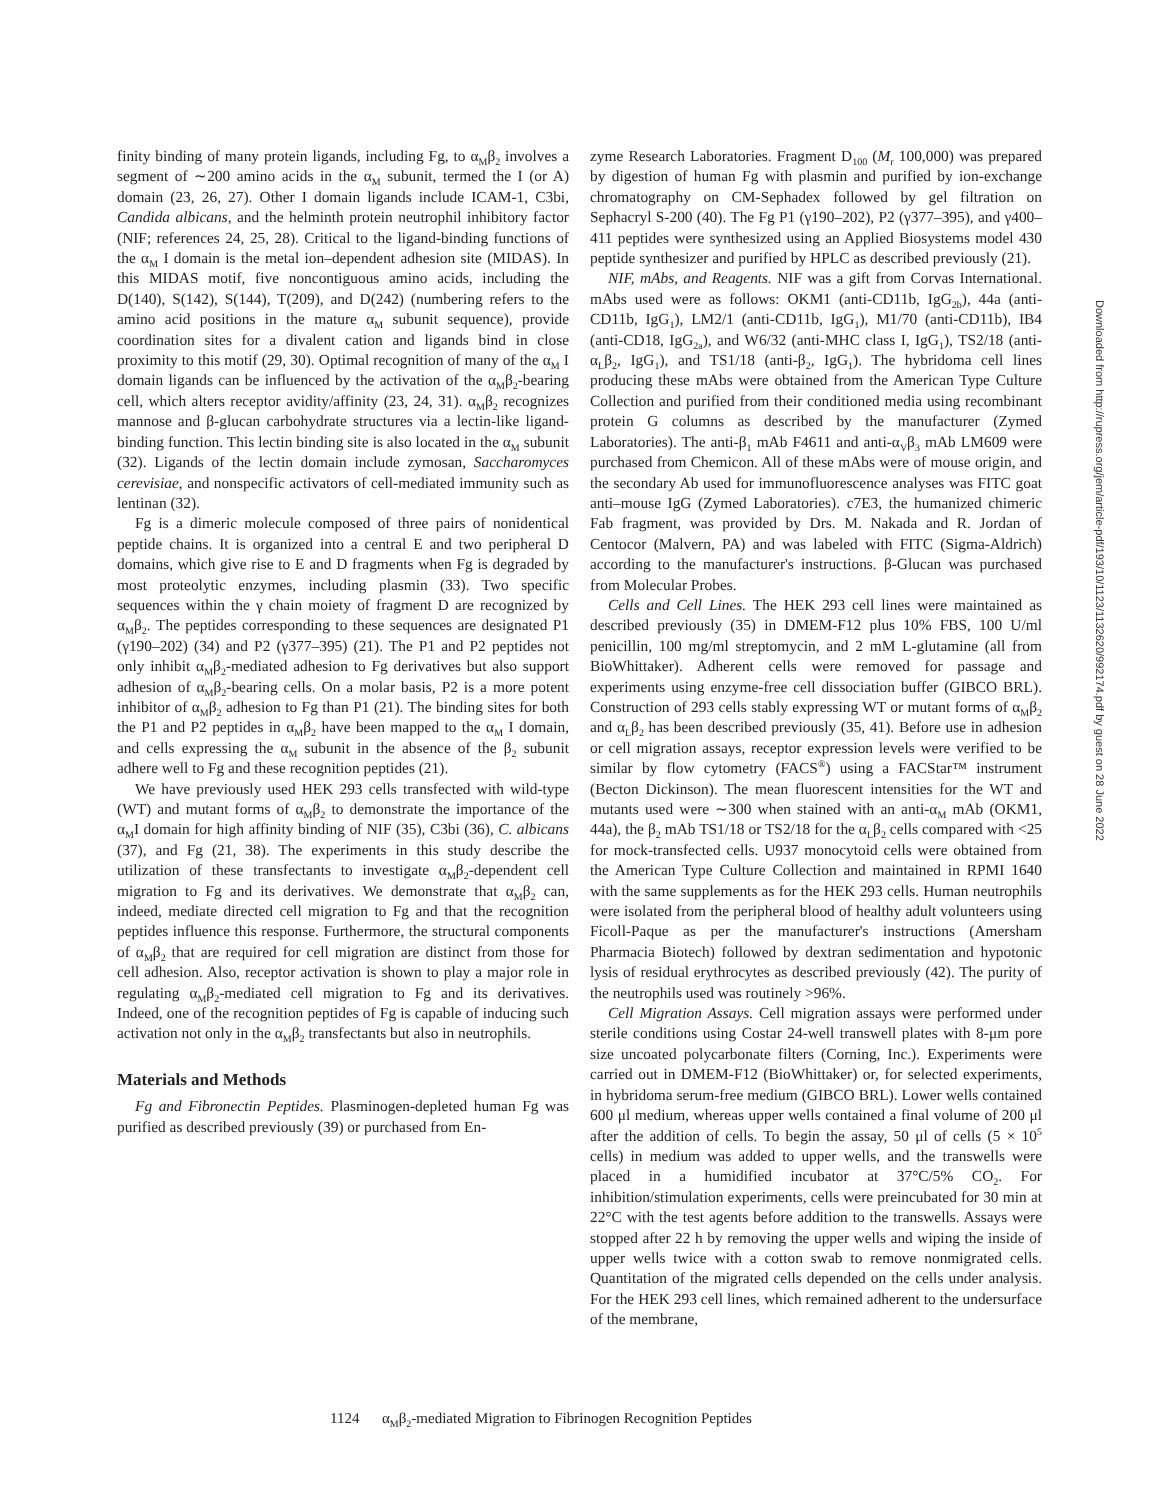finity binding of many protein ligands, including Fg, to α<sub>M</sub>β<sub>2</sub> involves a segment of ∼200 amino acids in the α<sub>M</sub> subunit, termed the I (or A) domain (23, 26, 27). Other I domain ligands include ICAM-1, C3bi, Candida albicans, and the helminth protein neutrophil inhibitory factor (NIF; references 24, 25, 28). Critical to the ligand-binding functions of the α<sub>M</sub> I domain is the metal ion–dependent adhesion site (MIDAS). In this MIDAS motif, five noncontiguous amino acids, including the D(140), S(142), S(144), T(209), and D(242) (numbering refers to the amino acid positions in the mature α<sub>M</sub> subunit sequence), provide coordination sites for a divalent cation and ligands bind in close proximity to this motif (29, 30). Optimal recognition of many of the α<sub>M</sub> I domain ligands can be influenced by the activation of the α<sub>M</sub>β<sub>2</sub>-bearing cell, which alters receptor avidity/affinity (23, 24, 31). α<sub>M</sub>β<sub>2</sub> recognizes mannose and β-glucan carbohydrate structures via a lectin-like ligand-binding function. This lectin binding site is also located in the α<sub>M</sub> subunit (32). Ligands of the lectin domain include zymosan, Saccharomyces cerevisiae, and nonspecific activators of cell-mediated immunity such as lentinan (32).
Fg is a dimeric molecule composed of three pairs of nonidentical peptide chains. It is organized into a central E and two peripheral D domains, which give rise to E and D fragments when Fg is degraded by most proteolytic enzymes, including plasmin (33). Two specific sequences within the γ chain moiety of fragment D are recognized by α<sub>M</sub>β<sub>2</sub>. The peptides corresponding to these sequences are designated P1 (γ190–202) (34) and P2 (γ377–395) (21). The P1 and P2 peptides not only inhibit α<sub>M</sub>β<sub>2</sub>-mediated adhesion to Fg derivatives but also support adhesion of α<sub>M</sub>β<sub>2</sub>-bearing cells. On a molar basis, P2 is a more potent inhibitor of α<sub>M</sub>β<sub>2</sub> adhesion to Fg than P1 (21). The binding sites for both the P1 and P2 peptides in α<sub>M</sub>β<sub>2</sub> have been mapped to the α<sub>M</sub> I domain, and cells expressing the α<sub>M</sub> subunit in the absence of the β<sub>2</sub> subunit adhere well to Fg and these recognition peptides (21).
We have previously used HEK 293 cells transfected with wild-type (WT) and mutant forms of α<sub>M</sub>β<sub>2</sub> to demonstrate the importance of the α<sub>M</sub>I domain for high affinity binding of NIF (35), C3bi (36), C. albicans (37), and Fg (21, 38). The experiments in this study describe the utilization of these transfectants to investigate α<sub>M</sub>β<sub>2</sub>-dependent cell migration to Fg and its derivatives. We demonstrate that α<sub>M</sub>β<sub>2</sub> can, indeed, mediate directed cell migration to Fg and that the recognition peptides influence this response. Furthermore, the structural components of α<sub>M</sub>β<sub>2</sub> that are required for cell migration are distinct from those for cell adhesion. Also, receptor activation is shown to play a major role in regulating α<sub>M</sub>β<sub>2</sub>-mediated cell migration to Fg and its derivatives. Indeed, one of the recognition peptides of Fg is capable of inducing such activation not only in the α<sub>M</sub>β<sub>2</sub> transfectants but also in neutrophils.
Materials and Methods
Fg and Fibronectin Peptides. Plasminogen-depleted human Fg was purified as described previously (39) or purchased from En-
zyme Research Laboratories. Fragment D<sub>100</sub> (M<sub>r</sub> 100,000) was prepared by digestion of human Fg with plasmin and purified by ion-exchange chromatography on CM-Sephadex followed by gel filtration on Sephacryl S-200 (40). The Fg P1 (γ190–202), P2 (γ377–395), and γ400–411 peptides were synthesized using an Applied Biosystems model 430 peptide synthesizer and purified by HPLC as described previously (21).
NIF, mAbs, and Reagents. NIF was a gift from Corvas International. mAbs used were as follows: OKM1 (anti-CD11b, IgG<sub>2b</sub>), 44a (anti-CD11b, IgG<sub>1</sub>), LM2/1 (anti-CD11b, IgG<sub>1</sub>), M1/70 (anti-CD11b), IB4 (anti-CD18, IgG<sub>2a</sub>), and W6/32 (anti-MHC class I, IgG<sub>1</sub>), TS2/18 (anti-α<sub>L</sub>β<sub>2</sub>, IgG<sub>1</sub>), and TS1/18 (anti-β<sub>2</sub>, IgG<sub>1</sub>). The hybridoma cell lines producing these mAbs were obtained from the American Type Culture Collection and purified from their conditioned media using recombinant protein G columns as described by the manufacturer (Zymed Laboratories). The anti-β<sub>1</sub> mAb F4611 and anti-α<sub>V</sub>β<sub>3</sub> mAb LM609 were purchased from Chemicon. All of these mAbs were of mouse origin, and the secondary Ab used for immunofluorescence analyses was FITC goat anti–mouse IgG (Zymed Laboratories). c7E3, the humanized chimeric Fab fragment, was provided by Drs. M. Nakada and R. Jordan of Centocor (Malvern, PA) and was labeled with FITC (Sigma-Aldrich) according to the manufacturer's instructions. β-Glucan was purchased from Molecular Probes.
Cells and Cell Lines. The HEK 293 cell lines were maintained as described previously (35) in DMEM-F12 plus 10% FBS, 100 U/ml penicillin, 100 mg/ml streptomycin, and 2 mM L-glutamine (all from BioWhittaker). Adherent cells were removed for passage and experiments using enzyme-free cell dissociation buffer (GIBCO BRL). Construction of 293 cells stably expressing WT or mutant forms of α<sub>M</sub>β<sub>2</sub> and α<sub>L</sub>β<sub>2</sub> has been described previously (35, 41). Before use in adhesion or cell migration assays, receptor expression levels were verified to be similar by flow cytometry (FACS<sup>®</sup>) using a FACStar™ instrument (Becton Dickinson). The mean fluorescent intensities for the WT and mutants used were ∼300 when stained with an anti-α<sub>M</sub> mAb (OKM1, 44a), the β<sub>2</sub> mAb TS1/18 or TS2/18 for the α<sub>L</sub>β<sub>2</sub> cells compared with <25 for mock-transfected cells. U937 monocytoid cells were obtained from the American Type Culture Collection and maintained in RPMI 1640 with the same supplements as for the HEK 293 cells. Human neutrophils were isolated from the peripheral blood of healthy adult volunteers using Ficoll-Paque as per the manufacturer's instructions (Amersham Pharmacia Biotech) followed by dextran sedimentation and hypotonic lysis of residual erythrocytes as described previously (42). The purity of the neutrophils used was routinely >96%.
Cell Migration Assays. Cell migration assays were performed under sterile conditions using Costar 24-well transwell plates with 8-μm pore size uncoated polycarbonate filters (Corning, Inc.). Experiments were carried out in DMEM-F12 (BioWhittaker) or, for selected experiments, in hybridoma serum-free medium (GIBCO BRL). Lower wells contained 600 μl medium, whereas upper wells contained a final volume of 200 μl after the addition of cells. To begin the assay, 50 μl of cells (5 × 10<sup>5</sup> cells) in medium was added to upper wells, and the transwells were placed in a humidified incubator at 37°C/5% CO<sub>2</sub>. For inhibition/stimulation experiments, cells were preincubated for 30 min at 22°C with the test agents before addition to the transwells. Assays were stopped after 22 h by removing the upper wells and wiping the inside of upper wells twice with a cotton swab to remove nonmigrated cells. Quantitation of the migrated cells depended on the cells under analysis. For the HEK 293 cell lines, which remained adherent to the undersurface of the membrane,
Downloaded from http://rupress.org/jem/article-pdf/193/10/1123/1132620/992174.pdf by guest on 28 June 2022
1124 α<sub>M</sub>β<sub>2</sub>-mediated Migration to Fibrinogen Recognition Peptides